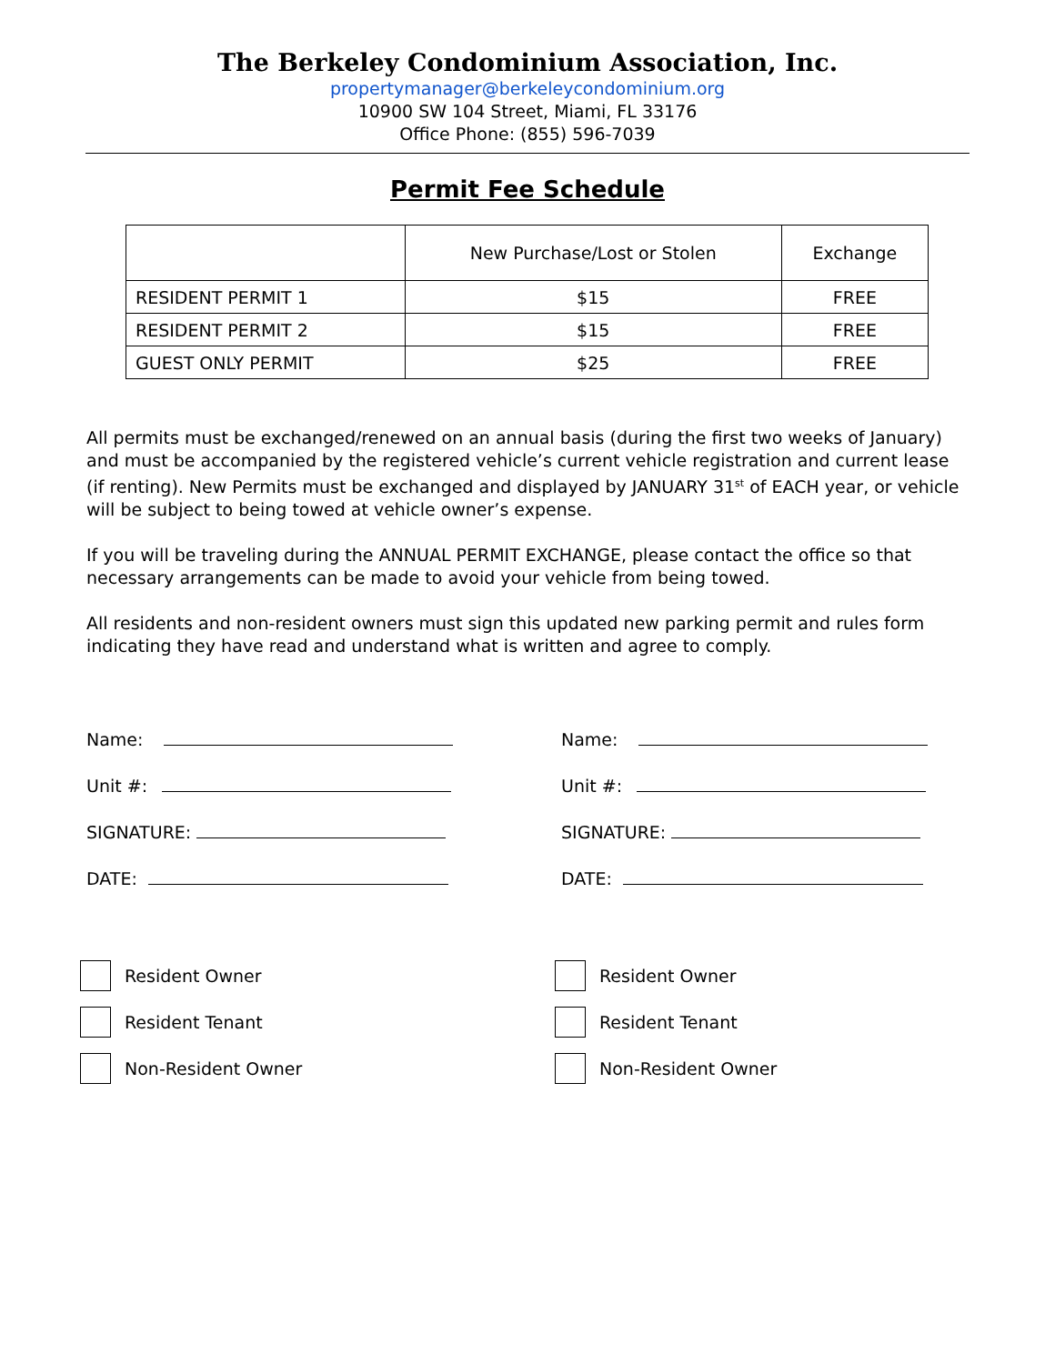The Berkeley Condominium Association, Inc.
propertymanager@berkeleycondominium.org
10900 SW 104 Street, Miami, FL 33176
Office Phone: (855) 596-7039
Permit Fee Schedule
| | New Purchase/Lost or Stolen | Exchange |
| --- | --- | --- |
| RESIDENT PERMIT 1 | $15 | FREE |
| RESIDENT PERMIT 2 | $15 | FREE |
| GUEST ONLY PERMIT | $25 | FREE |
All permits must be exchanged/renewed on an annual basis (during the first two weeks of January) and must be accompanied by the registered vehicle’s current vehicle registration and current lease (if renting). New Permits must be exchanged and displayed by JANUARY 31<sup>st</sup> of EACH year, or vehicle will be subject to being towed at vehicle owner’s expense.
If you will be traveling during the ANNUAL PERMIT EXCHANGE, please contact the office so that necessary arrangements can be made to avoid your vehicle from being towed.
All residents and non-resident owners must sign this updated new parking permit and rules form indicating they have read and understand what is written and agree to comply.
Name:
Unit #:
SIGNATURE:
DATE:
Resident Owner
Resident Tenant
Non-Resident Owner
Name:
Unit #:
SIGNATURE:
DATE:
Resident Owner
Resident Tenant
Non-Resident Owner